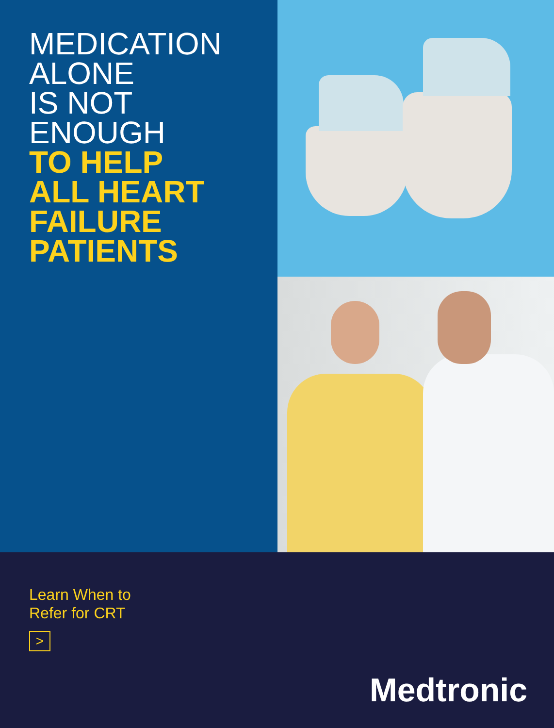MEDICATION
ALONE
IS NOT
ENOUGH
TO HELP
ALL HEART
FAILURE
PATIENTS
Learn When to
Refer for CRT
>
Medtronic